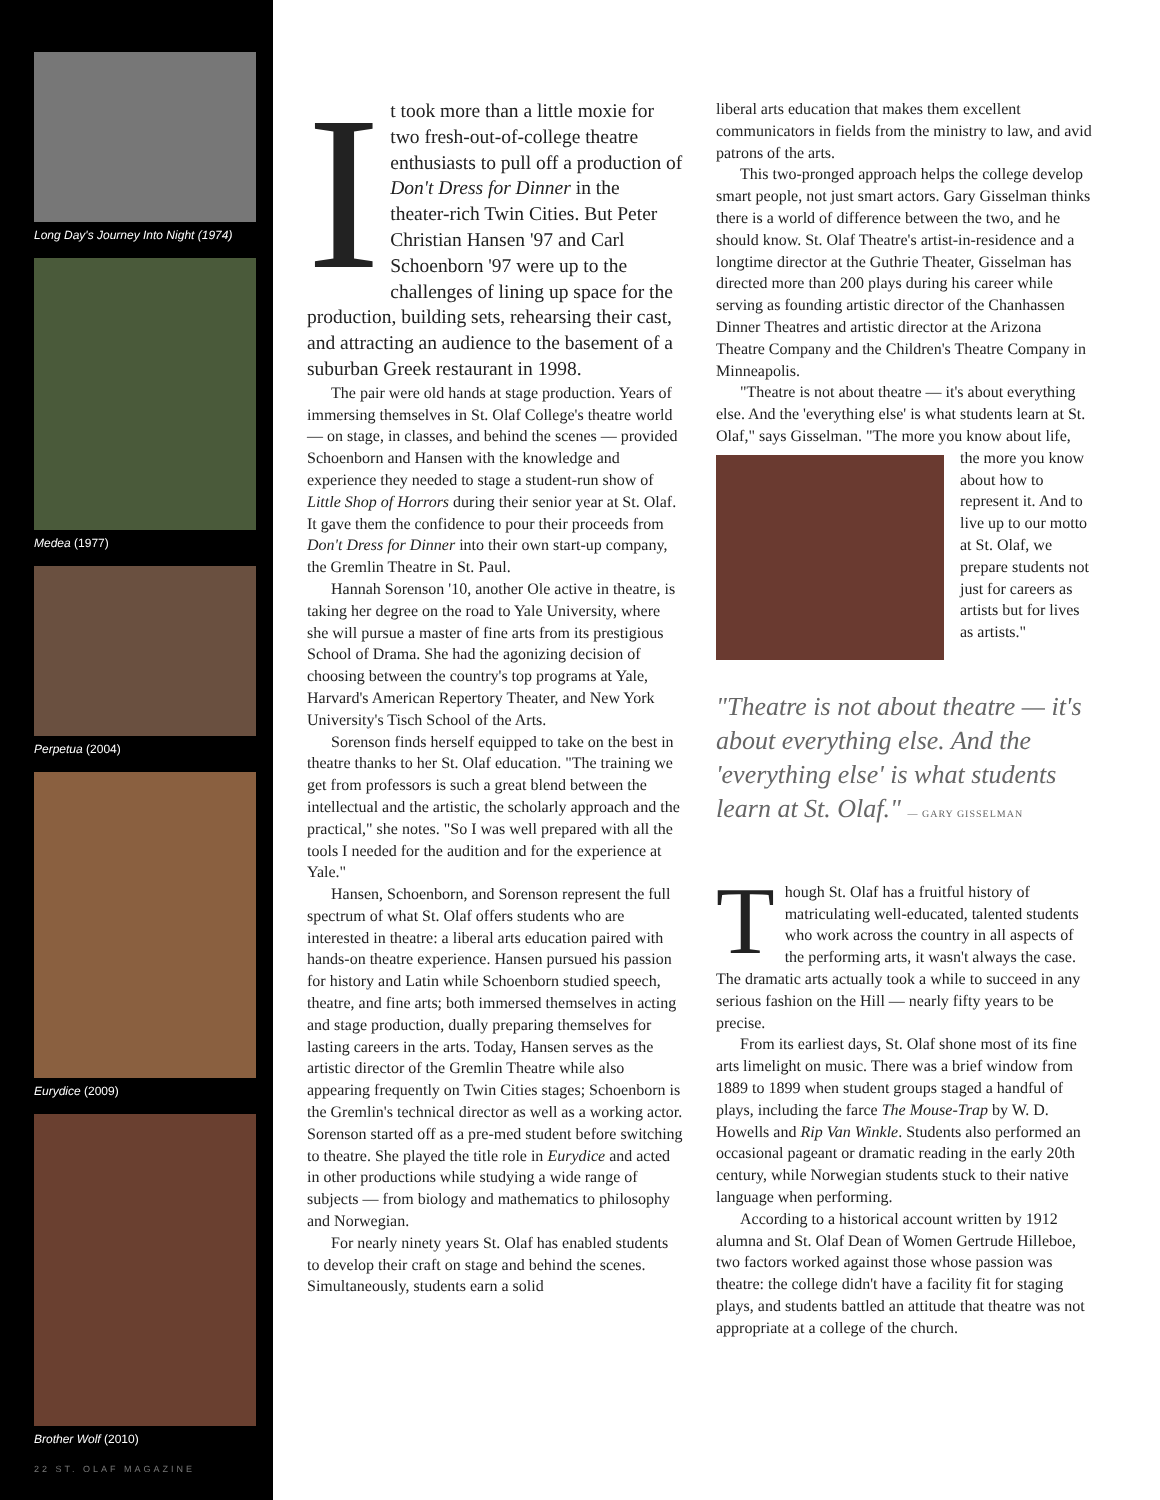Long Day's Journey Into Night (1974)
Medea (1977)
Perpetua (2004)
Eurydice (2009)
Brother Wolf (2010)
22 ST. OLAF MAGAZINE
It took more than a little moxie for two fresh-out-of-college theatre enthusiasts to pull off a production of Don't Dress for Dinner in the theater-rich Twin Cities. But Peter Christian Hansen '97 and Carl Schoenborn '97 were up to the challenges of lining up space for the production, building sets, rehearsing their cast, and attracting an audience to the basement of a suburban Greek restaurant in 1998.
The pair were old hands at stage production. Years of immersing themselves in St. Olaf College's theatre world — on stage, in classes, and behind the scenes — provided Schoenborn and Hansen with the knowledge and experience they needed to stage a student-run show of Little Shop of Horrors during their senior year at St. Olaf. It gave them the confidence to pour their proceeds from Don't Dress for Dinner into their own start-up company, the Gremlin Theatre in St. Paul.
Hannah Sorenson '10, another Ole active in theatre, is taking her degree on the road to Yale University, where she will pursue a master of fine arts from its prestigious School of Drama. She had the agonizing decision of choosing between the country's top programs at Yale, Harvard's American Repertory Theater, and New York University's Tisch School of the Arts.
Sorenson finds herself equipped to take on the best in theatre thanks to her St. Olaf education. "The training we get from professors is such a great blend between the intellectual and the artistic, the scholarly approach and the practical," she notes. "So I was well prepared with all the tools I needed for the audition and for the experience at Yale."
Hansen, Schoenborn, and Sorenson represent the full spectrum of what St. Olaf offers students who are interested in theatre: a liberal arts education paired with hands-on theatre experience. Hansen pursued his passion for history and Latin while Schoenborn studied speech, theatre, and fine arts; both immersed themselves in acting and stage production, dually preparing themselves for lasting careers in the arts. Today, Hansen serves as the artistic director of the Gremlin Theatre while also appearing frequently on Twin Cities stages; Schoenborn is the Gremlin's technical director as well as a working actor. Sorenson started off as a pre-med student before switching to theatre. She played the title role in Eurydice and acted in other productions while studying a wide range of subjects — from biology and mathematics to philosophy and Norwegian.
For nearly ninety years St. Olaf has enabled students to develop their craft on stage and behind the scenes. Simultaneously, students earn a solid
liberal arts education that makes them excellent communicators in fields from the ministry to law, and avid patrons of the arts.
This two-pronged approach helps the college develop smart people, not just smart actors. Gary Gisselman thinks there is a world of difference between the two, and he should know. St. Olaf Theatre's artist-in-residence and a longtime director at the Guthrie Theater, Gisselman has directed more than 200 plays during his career while serving as founding artistic director of the Chanhassen Dinner Theatres and artistic director at the Arizona Theatre Company and the Children's Theatre Company in Minneapolis.
"Theatre is not about theatre — it's about everything else. And the 'everything else' is what students learn at St. Olaf," says Gisselman. "The more you know about life, the more you know about how to represent it. And to live up to our motto at St. Olaf, we prepare students not just for careers as artists but for lives as artists."
"Theatre is not about theatre — it's about everything else. And the 'everything else' is what students learn at St. Olaf." — GARY GISSELMAN
Though St. Olaf has a fruitful history of matriculating well-educated, talented students who work across the country in all aspects of the performing arts, it wasn't always the case. The dramatic arts actually took a while to succeed in any serious fashion on the Hill — nearly fifty years to be precise.
From its earliest days, St. Olaf shone most of its fine arts limelight on music. There was a brief window from 1889 to 1899 when student groups staged a handful of plays, including the farce The Mouse-Trap by W. D. Howells and Rip Van Winkle. Students also performed an occasional pageant or dramatic reading in the early 20th century, while Norwegian students stuck to their native language when performing.
According to a historical account written by 1912 alumna and St. Olaf Dean of Women Gertrude Hilleboe, two factors worked against those whose passion was theatre: the college didn't have a facility fit for staging plays, and students battled an attitude that theatre was not appropriate at a college of the church.